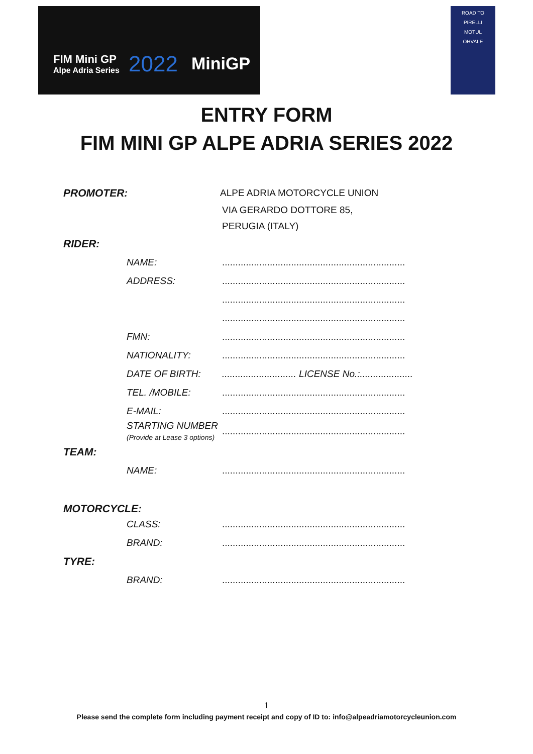FIM Mini GP
Alpe Adria Series
2022 MiniGP
ROAD TO
PIRELLI
MOTUL
OHVALE
ENTRY FORM
FIM MINI GP ALPE ADRIA SERIES 2022
PROMOTER: ALPE ADRIA MOTORCYCLE UNION
VIA GERARDO DOTTORE 85,
PERUGIA (ITALY)
RIDER:
NAME:.....................................................................
ADDRESS:.....................................................................
.....................................................................
.....................................................................
FMN:.....................................................................
NATIONALITY:.....................................................................
DATE OF BIRTH:............................ LICENSE No.:....................
TEL. /MOBILE:.....................................................................
E-MAIL:.....................................................................
STARTING NUMBER
(Provide at Lease 3 options).....................................................................
TEAM:
NAME:.....................................................................
MOTORCYCLE:
CLASS:.....................................................................
BRAND:.....................................................................
TYRE:
BRAND:.....................................................................
1
Please send the complete form including payment receipt and copy of ID to: info@alpeadriamotorcycleunion.com